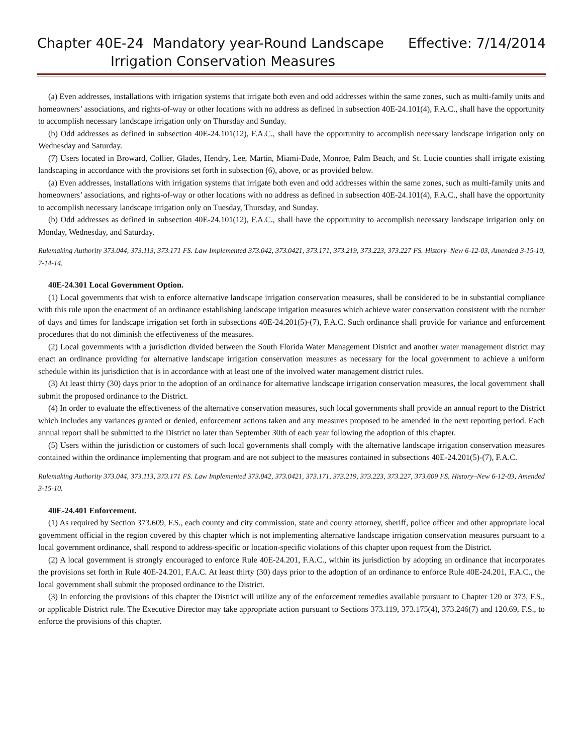Chapter 40E-24 Mandatory year-Round Landscape
Irrigation Conservation Measures
Effective: 7/14/2014
(a) Even addresses, installations with irrigation systems that irrigate both even and odd addresses within the same zones, such as multi-family units and homeowners’ associations, and rights-of-way or other locations with no address as defined in subsection 40E-24.101(4), F.A.C., shall have the opportunity to accomplish necessary landscape irrigation only on Thursday and Sunday.
(b) Odd addresses as defined in subsection 40E-24.101(12), F.A.C., shall have the opportunity to accomplish necessary landscape irrigation only on Wednesday and Saturday.
(7) Users located in Broward, Collier, Glades, Hendry, Lee, Martin, Miami-Dade, Monroe, Palm Beach, and St. Lucie counties shall irrigate existing landscaping in accordance with the provisions set forth in subsection (6), above, or as provided below.
(a) Even addresses, installations with irrigation systems that irrigate both even and odd addresses within the same zones, such as multi-family units and homeowners’ associations, and rights-of-way or other locations with no address as defined in subsection 40E-24.101(4), F.A.C., shall have the opportunity to accomplish necessary landscape irrigation only on Tuesday, Thursday, and Sunday.
(b) Odd addresses as defined in subsection 40E-24.101(12), F.A.C., shall have the opportunity to accomplish necessary landscape irrigation only on Monday, Wednesday, and Saturday.
Rulemaking Authority 373.044, 373.113, 373.171 FS. Law Implemented 373.042, 373.0421, 373.171, 373.219, 373.223, 373.227 FS. History–New 6-12-03, Amended 3-15-10, 7-14-14.
40E-24.301 Local Government Option.
(1) Local governments that wish to enforce alternative landscape irrigation conservation measures, shall be considered to be in substantial compliance with this rule upon the enactment of an ordinance establishing landscape irrigation measures which achieve water conservation consistent with the number of days and times for landscape irrigation set forth in subsections 40E-24.201(5)-(7), F.A.C. Such ordinance shall provide for variance and enforcement procedures that do not diminish the effectiveness of the measures.
(2) Local governments with a jurisdiction divided between the South Florida Water Management District and another water management district may enact an ordinance providing for alternative landscape irrigation conservation measures as necessary for the local government to achieve a uniform schedule within its jurisdiction that is in accordance with at least one of the involved water management district rules.
(3) At least thirty (30) days prior to the adoption of an ordinance for alternative landscape irrigation conservation measures, the local government shall submit the proposed ordinance to the District.
(4) In order to evaluate the effectiveness of the alternative conservation measures, such local governments shall provide an annual report to the District which includes any variances granted or denied, enforcement actions taken and any measures proposed to be amended in the next reporting period. Each annual report shall be submitted to the District no later than September 30th of each year following the adoption of this chapter.
(5) Users within the jurisdiction or customers of such local governments shall comply with the alternative landscape irrigation conservation measures contained within the ordinance implementing that program and are not subject to the measures contained in subsections 40E-24.201(5)-(7), F.A.C.
Rulemaking Authority 373.044, 373.113, 373.171 FS. Law Implemented 373.042, 373.0421, 373.171, 373.219, 373.223, 373.227, 373.609 FS. History–New 6-12-03, Amended 3-15-10.
40E-24.401 Enforcement.
(1) As required by Section 373.609, F.S., each county and city commission, state and county attorney, sheriff, police officer and other appropriate local government official in the region covered by this chapter which is not implementing alternative landscape irrigation conservation measures pursuant to a local government ordinance, shall respond to address-specific or location-specific violations of this chapter upon request from the District.
(2) A local government is strongly encouraged to enforce Rule 40E-24.201, F.A.C., within its jurisdiction by adopting an ordinance that incorporates the provisions set forth in Rule 40E-24.201, F.A.C. At least thirty (30) days prior to the adoption of an ordinance to enforce Rule 40E-24.201, F.A.C., the local government shall submit the proposed ordinance to the District.
(3) In enforcing the provisions of this chapter the District will utilize any of the enforcement remedies available pursuant to Chapter 120 or 373, F.S., or applicable District rule. The Executive Director may take appropriate action pursuant to Sections 373.119, 373.175(4), 373.246(7) and 120.69, F.S., to enforce the provisions of this chapter.